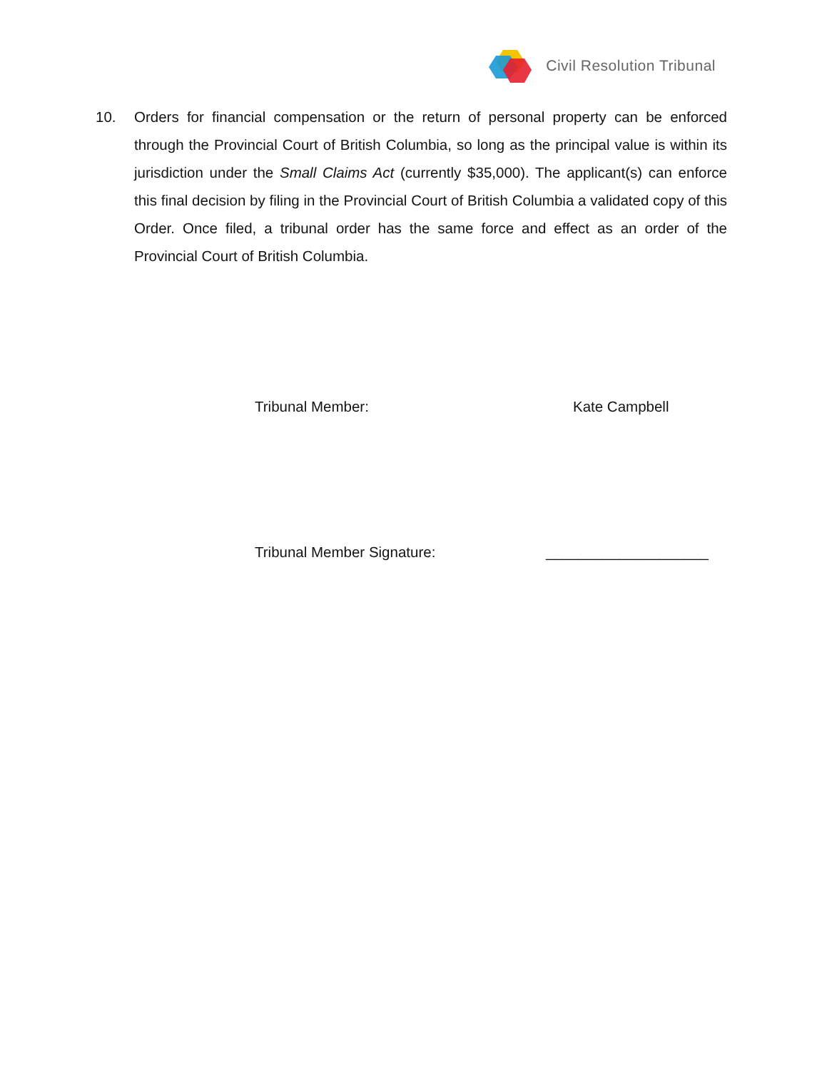Civil Resolution Tribunal
10. Orders for financial compensation or the return of personal property can be enforced through the Provincial Court of British Columbia, so long as the principal value is within its jurisdiction under the Small Claims Act (currently $35,000). The applicant(s) can enforce this final decision by filing in the Provincial Court of British Columbia a validated copy of this Order. Once filed, a tribunal order has the same force and effect as an order of the Provincial Court of British Columbia.
Tribunal Member: Kate Campbell
Tribunal Member Signature: ____________________